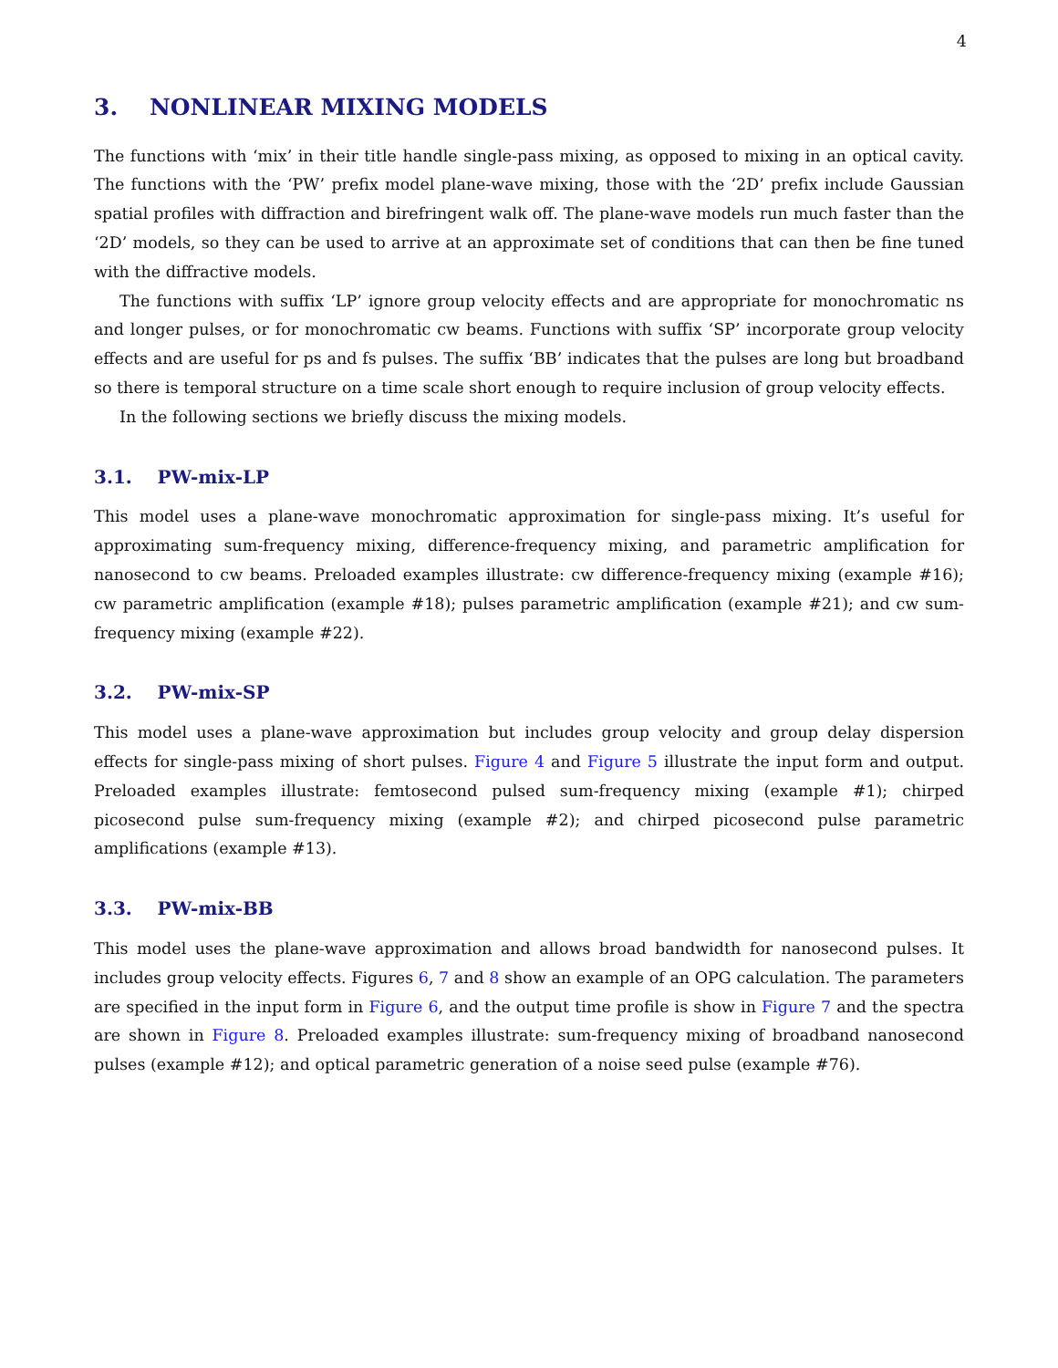4
3. NONLINEAR MIXING MODELS
The functions with ‘mix’ in their title handle single-pass mixing, as opposed to mixing in an optical cavity. The functions with the ‘PW’ prefix model plane-wave mixing, those with the ‘2D’ prefix include Gaussian spatial profiles with diffraction and birefringent walk off. The plane-wave models run much faster than the ‘2D’ models, so they can be used to arrive at an approximate set of conditions that can then be fine tuned with the diffractive models.
The functions with suffix ‘LP’ ignore group velocity effects and are appropriate for monochromatic ns and longer pulses, or for monochromatic cw beams. Functions with suffix ‘SP’ incorporate group velocity effects and are useful for ps and fs pulses. The suffix ‘BB’ indicates that the pulses are long but broadband so there is temporal structure on a time scale short enough to require inclusion of group velocity effects.
In the following sections we briefly discuss the mixing models.
3.1. PW-mix-LP
This model uses a plane-wave monochromatic approximation for single-pass mixing. It’s useful for approximating sum-frequency mixing, difference-frequency mixing, and parametric amplification for nanosecond to cw beams. Preloaded examples illustrate: cw difference-frequency mixing (example #16); cw parametric amplification (example #18); pulses parametric amplification (example #21); and cw sum-frequency mixing (example #22).
3.2. PW-mix-SP
This model uses a plane-wave approximation but includes group velocity and group delay dispersion effects for single-pass mixing of short pulses. Figure 4 and Figure 5 illustrate the input form and output. Preloaded examples illustrate: femtosecond pulsed sum-frequency mixing (example #1); chirped picosecond pulse sum-frequency mixing (example #2); and chirped picosecond pulse parametric amplifications (example #13).
3.3. PW-mix-BB
This model uses the plane-wave approximation and allows broad bandwidth for nanosecond pulses. It includes group velocity effects. Figures 6, 7 and 8 show an example of an OPG calculation. The parameters are specified in the input form in Figure 6, and the output time profile is show in Figure 7 and the spectra are shown in Figure 8. Preloaded examples illustrate: sum-frequency mixing of broadband nanosecond pulses (example #12); and optical parametric generation of a noise seed pulse (example #76).